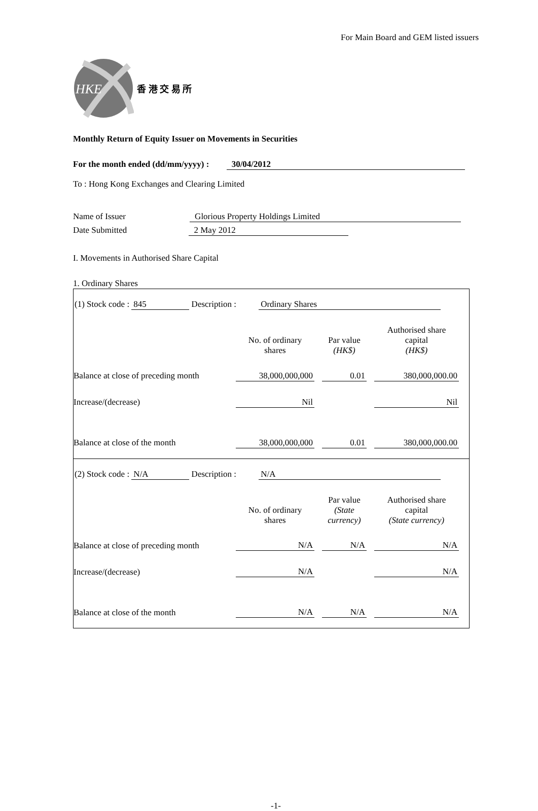For Main Board and GEM listed issuers
HKE
香 港 交 易 所
Monthly Return of Equity Issuer on Movements in Securities
For the month ended (dd/mm/yyyy) : 30/04/2012
To : Hong Kong Exchanges and Clearing Limited
Name of Issuer Glorious Property Holdings Limited
Date Submitted 2 May 2012
I. Movements in Authorised Share Capital
1. Ordinary Shares
(1) Stock code : 845 Description : Ordinary Shares
| | No. of ordinary shares | | Par value (HK$) | | Authorised share capital (HK$) |
| Balance at close of preceding month | 38,000,000,000 | | 0.01 | | 380,000,000.00 |
| Increase/(decrease) | Nil | | | | Nil |
| Balance at close of the month | 38,000,000,000 | | 0.01 | | 380,000,000.00 |
(2) Stock code : N/A Description : N/A
| | No. of ordinary shares | | Par value (State currency) | | Authorised share capital (State currency) |
| Balance at close of preceding month | N/A | | N/A | | N/A |
| Increase/(decrease) | N/A | | | | N/A |
| Balance at close of the month | N/A | | N/A | | N/A |
-1-